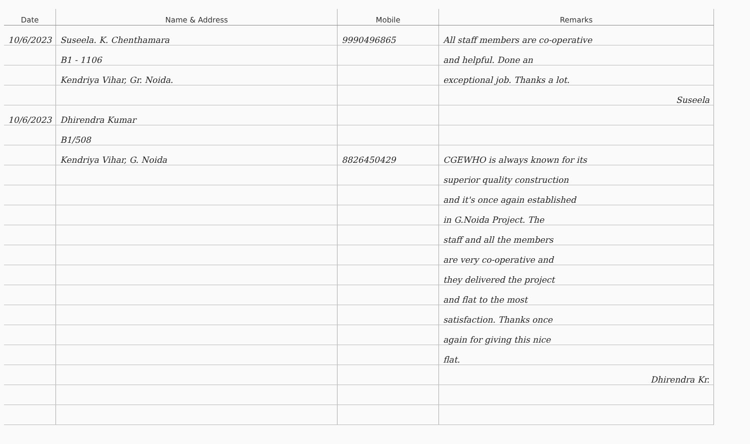| Date | Name & Address | Mobile | Remarks |
| --- | --- | --- | --- |
| 10/6/2023 | Suseela. K. Chenthamara | 9990496865 | All staff members are co-operative |
| | B1 - 1106 | | and helpful. Done an |
| | Kendriya Vihar, Gr. Noida. | | exceptional job. Thanks a lot. |
| | | | Suseela |
| 10/6/2023 | Dhirendra Kumar | | |
| | B1/508 | | |
| | Kendriya Vihar, G. Noida | 8826450429 | CGEWHO is always known for its |
| | | | superior quality construction |
| | | | and it's once again established |
| | | | in G.Noida Project. The |
| | | | staff and all the members |
| | | | are very co-operative and |
| | | | they delivered the project |
| | | | and flat to the most |
| | | | satisfaction. Thanks once |
| | | | again for giving this nice |
| | | | flat. |
| | | | Dhirendra Kr. |